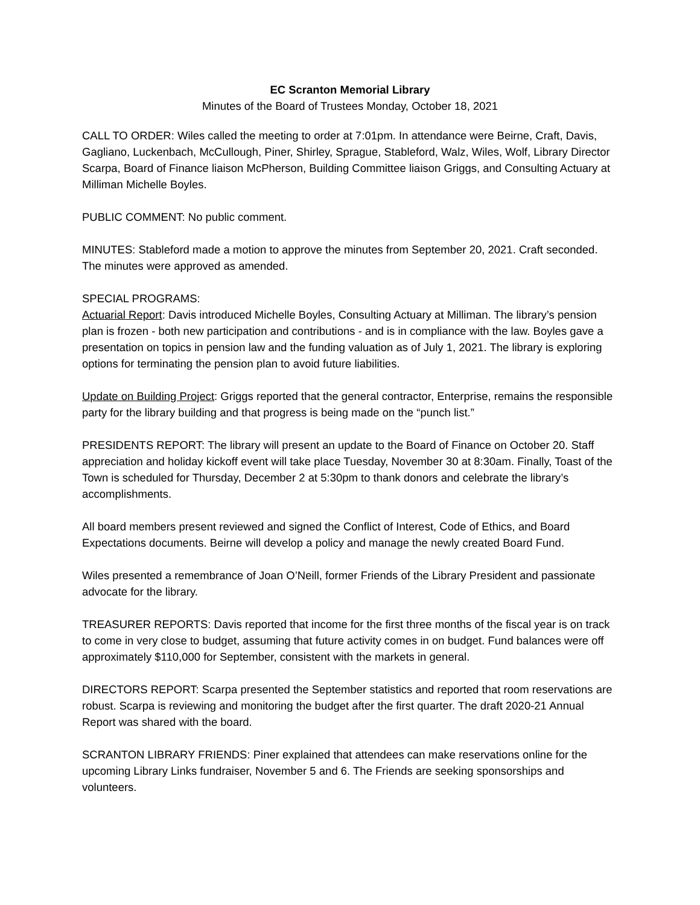EC Scranton Memorial Library
Minutes of the Board of Trustees Monday, October 18, 2021
CALL TO ORDER: Wiles called the meeting to order at 7:01pm. In attendance were Beirne, Craft, Davis, Gagliano, Luckenbach, McCullough, Piner, Shirley, Sprague, Stableford, Walz, Wiles, Wolf, Library Director Scarpa, Board of Finance liaison McPherson, Building Committee liaison Griggs, and Consulting Actuary at Milliman Michelle Boyles.
PUBLIC COMMENT: No public comment.
MINUTES: Stableford made a motion to approve the minutes from September 20, 2021. Craft seconded. The minutes were approved as amended.
SPECIAL PROGRAMS:
Actuarial Report: Davis introduced Michelle Boyles, Consulting Actuary at Milliman. The library’s pension plan is frozen - both new participation and contributions - and is in compliance with the law. Boyles gave a presentation on topics in pension law and the funding valuation as of July 1, 2021. The library is exploring options for terminating the pension plan to avoid future liabilities.
Update on Building Project: Griggs reported that the general contractor, Enterprise, remains the responsible party for the library building and that progress is being made on the “punch list.”
PRESIDENTS REPORT: The library will present an update to the Board of Finance on October 20. Staff appreciation and holiday kickoff event will take place Tuesday, November 30 at 8:30am. Finally, Toast of the Town is scheduled for Thursday, December 2 at 5:30pm to thank donors and celebrate the library’s accomplishments.
All board members present reviewed and signed the Conflict of Interest, Code of Ethics, and Board Expectations documents. Beirne will develop a policy and manage the newly created Board Fund.
Wiles presented a remembrance of Joan O’Neill, former Friends of the Library President and passionate advocate for the library.
TREASURER REPORTS: Davis reported that income for the first three months of the fiscal year is on track to come in very close to budget, assuming that future activity comes in on budget. Fund balances were off approximately $110,000 for September, consistent with the markets in general.
DIRECTORS REPORT: Scarpa presented the September statistics and reported that room reservations are robust. Scarpa is reviewing and monitoring the budget after the first quarter. The draft 2020-21 Annual Report was shared with the board.
SCRANTON LIBRARY FRIENDS: Piner explained that attendees can make reservations online for the upcoming Library Links fundraiser, November 5 and 6. The Friends are seeking sponsorships and volunteers.